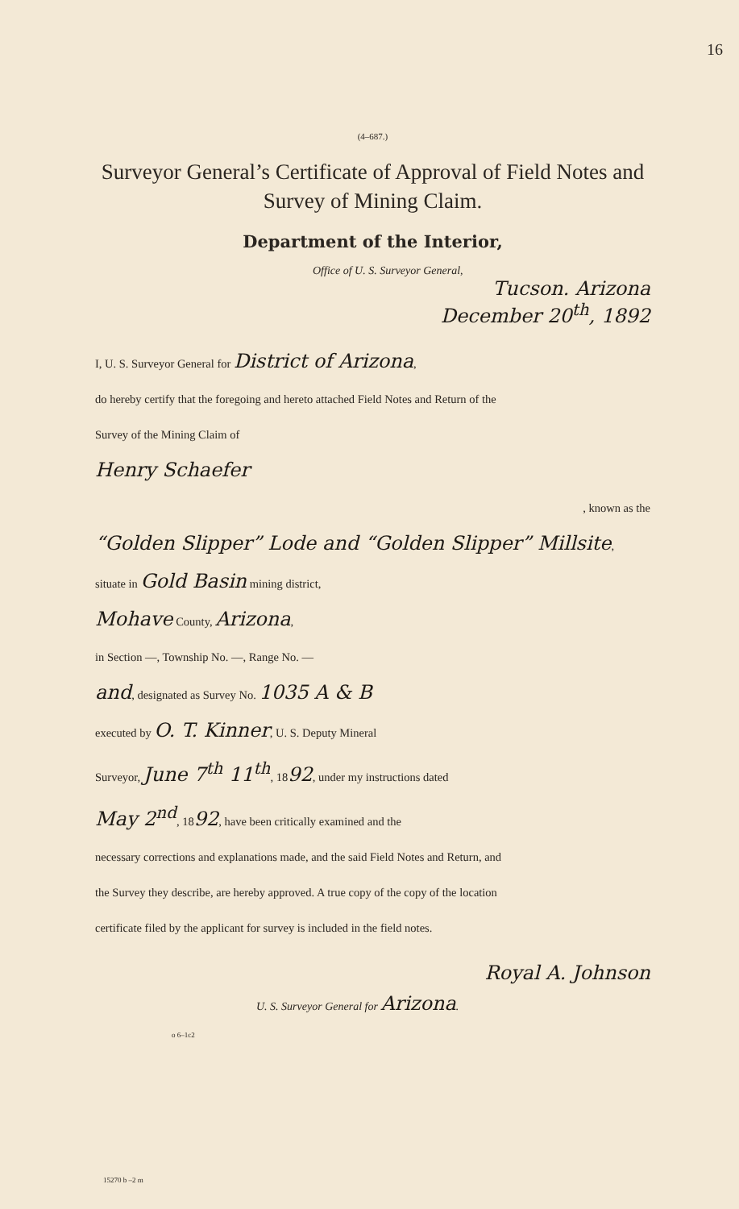16
(4–687.)
Surveyor General’s Certificate of Approval of Field Notes and Survey of Mining Claim.
Department of the Interior,
Office of U. S. Surveyor General,
Tucson. Arizona
December 20<sup>th</sup>, 1892
I, U. S. Surveyor General for District of Arizona,
do hereby certify that the foregoing and hereto attached Field Notes and Return of the
Survey of the Mining Claim of
Henry Schaefer
, known as the
“Golden Slipper” Lode and “Golden Slipper” Millsite,
situate in Gold Basin mining district,
Mohave County, Arizona,
in Section —, Township No. —, Range No. —
and, designated as Survey No. 1035 A & B
executed by O. T. Kinner, U. S. Deputy Mineral
Surveyor, June 7<sup>th</sup> 11<sup>th</sup>, 1892, under my instructions dated
May 2<sup>nd</sup>, 1892, have been critically examined and the
necessary corrections and explanations made, and the said Field Notes and Return, and
the Survey they describe, are hereby approved. A true copy of the copy of the location
certificate filed by the applicant for survey is included in the field notes.
Royal A. Johnson
U. S. Surveyor General for Arizona.
o 6–1c2
15270 b –2 m